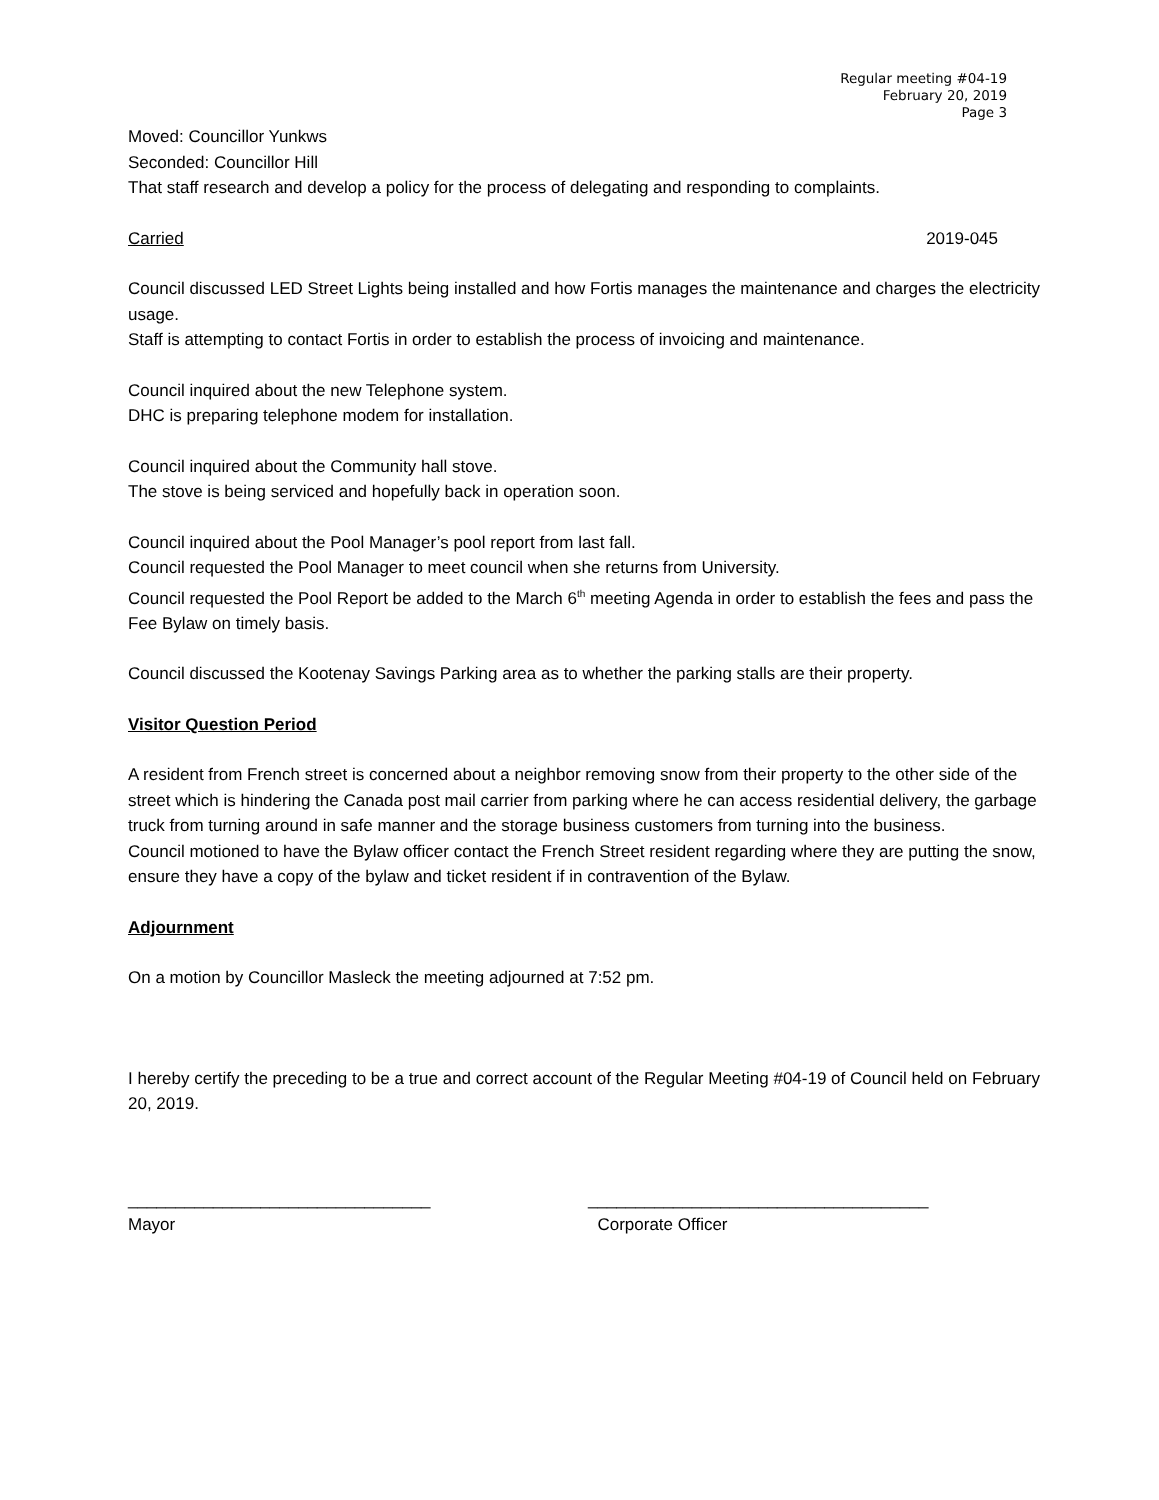Regular meeting #04-19
February 20, 2019
Page 3
Moved: Councillor Yunkws
Seconded: Councillor Hill
That staff research and develop a policy for the process of delegating and responding to complaints.
Carried 2019-045
Council discussed LED Street Lights being installed and how Fortis manages the maintenance and charges the electricity usage.
Staff is attempting to contact Fortis in order to establish the process of invoicing and maintenance.
Council inquired about the new Telephone system.
DHC is preparing telephone modem for installation.
Council inquired about the Community hall stove.
The stove is being serviced and hopefully back in operation soon.
Council inquired about the Pool Manager’s pool report from last fall.
Council requested the Pool Manager to meet council when she returns from University.
Council requested the Pool Report be added to the March 6<sup>th</sup> meeting Agenda in order to establish the fees and pass the Fee Bylaw on timely basis.
Council discussed the Kootenay Savings Parking area as to whether the parking stalls are their property.
Visitor Question Period
A resident from French street is concerned about a neighbor removing snow from their property to the other side of the street which is hindering the Canada post mail carrier from parking where he can access residential delivery, the garbage truck from turning around in safe manner and the storage business customers from turning into the business.
Council motioned to have the Bylaw officer contact the French Street resident regarding where they are putting the snow, ensure they have a copy of the bylaw and ticket resident if in contravention of the Bylaw.
Adjournment
On a motion by Councillor Masleck the meeting adjourned at 7:52 pm.
I hereby certify the preceding to be a true and correct account of the Regular Meeting #04-19 of Council held on February 20, 2019.
________________________________
Mayor
____________________________________
Corporate Officer